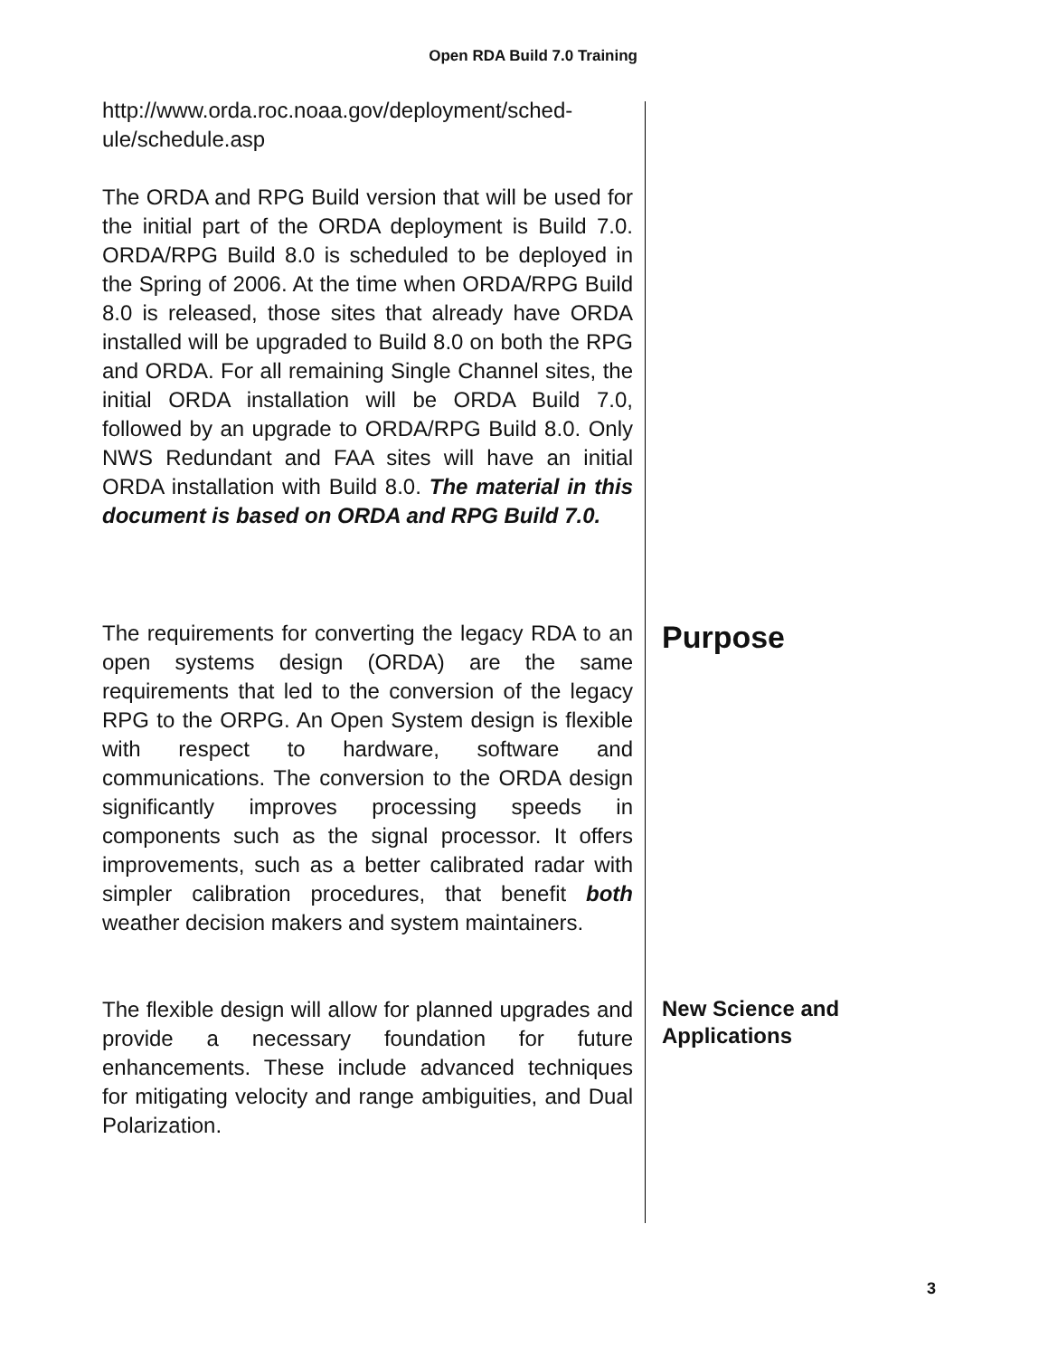Open RDA Build 7.0 Training
http://www.orda.roc.noaa.gov/deployment/sched-
ule/schedule.asp
The ORDA and RPG Build version that will be used for the initial part of the ORDA deployment is Build 7.0. ORDA/RPG Build 8.0 is scheduled to be deployed in the Spring of 2006. At the time when ORDA/RPG Build 8.0 is released, those sites that already have ORDA installed will be upgraded to Build 8.0 on both the RPG and ORDA. For all remaining Single Channel sites, the initial ORDA installation will be ORDA Build 7.0, followed by an upgrade to ORDA/RPG Build 8.0. Only NWS Redundant and FAA sites will have an initial ORDA installation with Build 8.0. The material in this document is based on ORDA and RPG Build 7.0.
The requirements for converting the legacy RDA to an open systems design (ORDA) are the same requirements that led to the conversion of the legacy RPG to the ORPG. An Open System design is flexible with respect to hardware, software and communications. The conversion to the ORDA design significantly improves processing speeds in components such as the signal processor. It offers improvements, such as a better calibrated radar with simpler calibration procedures, that benefit both weather decision makers and system maintainers.
Purpose
The flexible design will allow for planned upgrades and provide a necessary foundation for future enhancements. These include advanced techniques for mitigating velocity and range ambiguities, and Dual Polarization.
New Science and
Applications
3